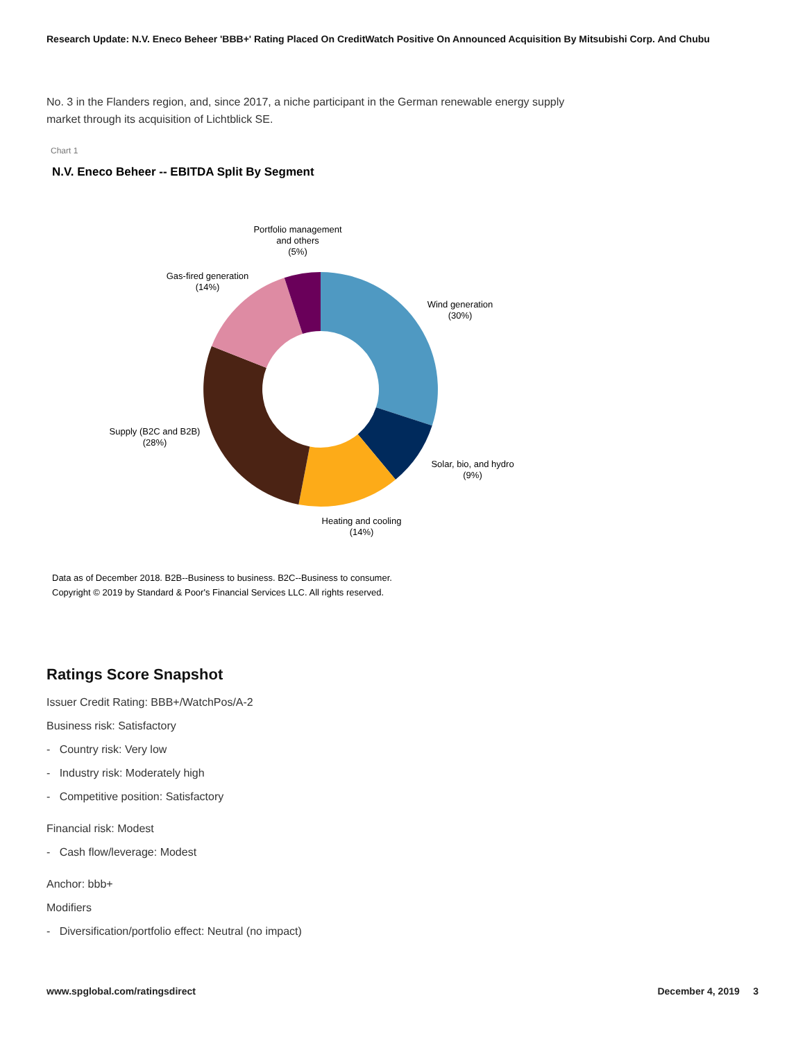Research Update: N.V. Eneco Beheer 'BBB+' Rating Placed On CreditWatch Positive On Announced Acquisition By Mitsubishi Corp. And Chubu
No. 3 in the Flanders region, and, since 2017, a niche participant in the German renewable energy supply market through its acquisition of Lichtblick SE.
Chart 1
N.V. Eneco Beheer -- EBITDA Split By Segment
Portfolio management
and others
(5%)
Gas-fired generation
(14%)
Wind generation
(30%)
Supply (B2C and B2B)
(28%)
Solar, bio, and hydro
(9%)
Heating and cooling
(14%)
Data as of December 2018. B2B--Business to business. B2C--Business to consumer.
Copyright © 2019 by Standard & Poor's Financial Services LLC. All rights reserved.
Ratings Score Snapshot
Issuer Credit Rating: BBB+/WatchPos/A-2
Business risk: Satisfactory
- Country risk: Very low
- Industry risk: Moderately high
- Competitive position: Satisfactory
Financial risk: Modest
- Cash flow/leverage: Modest
Anchor: bbb+
Modifiers
- Diversification/portfolio effect: Neutral (no impact)
www.spglobal.com/ratingsdirect December 4, 2019 3